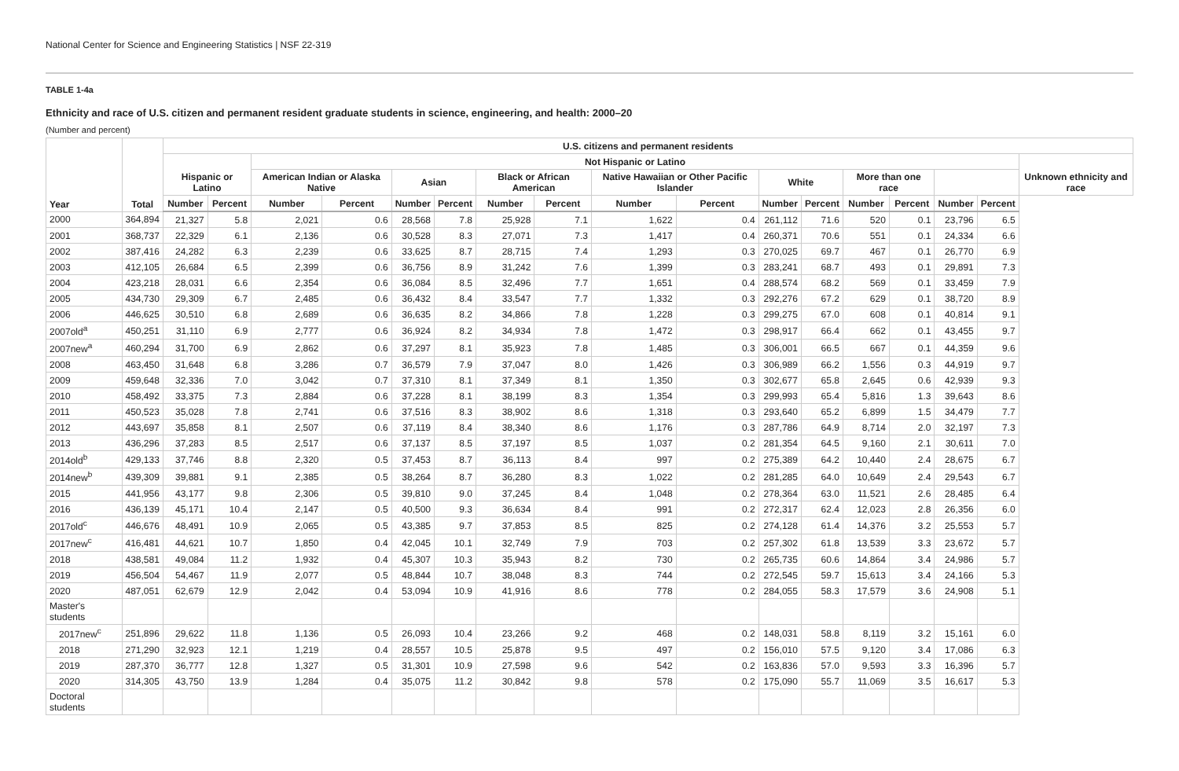National Center for Science and Engineering Statistics | NSF 22-319
TABLE 1-4a
Ethnicity and race of U.S. citizen and permanent resident graduate students in science, engineering, and health: 2000–20
(Number and percent)
| Year | Total | U.S. citizens and permanent residents | | | | | | | | | | | | | | | | |
| --- | --- | --- | --- | --- | --- | --- | --- | --- | --- | --- | --- | --- | --- | --- | --- | --- | --- | --- |
| | | Hispanic or Latino | | Not Hispanic or Latino | | | | | | | | | | | | | | Unknown ethnicity and race |
| | | | | American Indian or Alaska Native | | Asian | | Black or African American | | Native Hawaiian or Other Pacific Islander | | White | | More than one race | | | | |
| | | Number | Percent | Number | Percent | Number | Percent | Number | Percent | Number | Percent | Number | Percent | Number | Percent | Number | Percent | |
| 2000 | 364,894 | 21,327 | 5.8 | 2,021 | 0.6 | 28,568 | 7.8 | 25,928 | 7.1 | 1,622 | 0.4 | 261,112 | 71.6 | 520 | 0.1 | 23,796 | 6.5 | |
| 2001 | 368,737 | 22,329 | 6.1 | 2,136 | 0.6 | 30,528 | 8.3 | 27,071 | 7.3 | 1,417 | 0.4 | 260,371 | 70.6 | 551 | 0.1 | 24,334 | 6.6 | |
| 2002 | 387,416 | 24,282 | 6.3 | 2,239 | 0.6 | 33,625 | 8.7 | 28,715 | 7.4 | 1,293 | 0.3 | 270,025 | 69.7 | 467 | 0.1 | 26,770 | 6.9 | |
| 2003 | 412,105 | 26,684 | 6.5 | 2,399 | 0.6 | 36,756 | 8.9 | 31,242 | 7.6 | 1,399 | 0.3 | 283,241 | 68.7 | 493 | 0.1 | 29,891 | 7.3 | |
| 2004 | 423,218 | 28,031 | 6.6 | 2,354 | 0.6 | 36,084 | 8.5 | 32,496 | 7.7 | 1,651 | 0.4 | 288,574 | 68.2 | 569 | 0.1 | 33,459 | 7.9 | |
| 2005 | 434,730 | 29,309 | 6.7 | 2,485 | 0.6 | 36,432 | 8.4 | 33,547 | 7.7 | 1,332 | 0.3 | 292,276 | 67.2 | 629 | 0.1 | 38,720 | 8.9 | |
| 2006 | 446,625 | 30,510 | 6.8 | 2,689 | 0.6 | 36,635 | 8.2 | 34,866 | 7.8 | 1,228 | 0.3 | 299,275 | 67.0 | 608 | 0.1 | 40,814 | 9.1 | |
| 2007old<sup>a</sup> | 450,251 | 31,110 | 6.9 | 2,777 | 0.6 | 36,924 | 8.2 | 34,934 | 7.8 | 1,472 | 0.3 | 298,917 | 66.4 | 662 | 0.1 | 43,455 | 9.7 | |
| 2007new<sup>a</sup> | 460,294 | 31,700 | 6.9 | 2,862 | 0.6 | 37,297 | 8.1 | 35,923 | 7.8 | 1,485 | 0.3 | 306,001 | 66.5 | 667 | 0.1 | 44,359 | 9.6 | |
| 2008 | 463,450 | 31,648 | 6.8 | 3,286 | 0.7 | 36,579 | 7.9 | 37,047 | 8.0 | 1,426 | 0.3 | 306,989 | 66.2 | 1,556 | 0.3 | 44,919 | 9.7 | |
| 2009 | 459,648 | 32,336 | 7.0 | 3,042 | 0.7 | 37,310 | 8.1 | 37,349 | 8.1 | 1,350 | 0.3 | 302,677 | 65.8 | 2,645 | 0.6 | 42,939 | 9.3 | |
| 2010 | 458,492 | 33,375 | 7.3 | 2,884 | 0.6 | 37,228 | 8.1 | 38,199 | 8.3 | 1,354 | 0.3 | 299,993 | 65.4 | 5,816 | 1.3 | 39,643 | 8.6 | |
| 2011 | 450,523 | 35,028 | 7.8 | 2,741 | 0.6 | 37,516 | 8.3 | 38,902 | 8.6 | 1,318 | 0.3 | 293,640 | 65.2 | 6,899 | 1.5 | 34,479 | 7.7 | |
| 2012 | 443,697 | 35,858 | 8.1 | 2,507 | 0.6 | 37,119 | 8.4 | 38,340 | 8.6 | 1,176 | 0.3 | 287,786 | 64.9 | 8,714 | 2.0 | 32,197 | 7.3 | |
| 2013 | 436,296 | 37,283 | 8.5 | 2,517 | 0.6 | 37,137 | 8.5 | 37,197 | 8.5 | 1,037 | 0.2 | 281,354 | 64.5 | 9,160 | 2.1 | 30,611 | 7.0 | |
| 2014old<sup>b</sup> | 429,133 | 37,746 | 8.8 | 2,320 | 0.5 | 37,453 | 8.7 | 36,113 | 8.4 | 997 | 0.2 | 275,389 | 64.2 | 10,440 | 2.4 | 28,675 | 6.7 | |
| 2014new<sup>b</sup> | 439,309 | 39,881 | 9.1 | 2,385 | 0.5 | 38,264 | 8.7 | 36,280 | 8.3 | 1,022 | 0.2 | 281,285 | 64.0 | 10,649 | 2.4 | 29,543 | 6.7 | |
| 2015 | 441,956 | 43,177 | 9.8 | 2,306 | 0.5 | 39,810 | 9.0 | 37,245 | 8.4 | 1,048 | 0.2 | 278,364 | 63.0 | 11,521 | 2.6 | 28,485 | 6.4 | |
| 2016 | 436,139 | 45,171 | 10.4 | 2,147 | 0.5 | 40,500 | 9.3 | 36,634 | 8.4 | 991 | 0.2 | 272,317 | 62.4 | 12,023 | 2.8 | 26,356 | 6.0 | |
| 2017old<sup>c</sup> | 446,676 | 48,491 | 10.9 | 2,065 | 0.5 | 43,385 | 9.7 | 37,853 | 8.5 | 825 | 0.2 | 274,128 | 61.4 | 14,376 | 3.2 | 25,553 | 5.7 | |
| 2017new<sup>c</sup> | 416,481 | 44,621 | 10.7 | 1,850 | 0.4 | 42,045 | 10.1 | 32,749 | 7.9 | 703 | 0.2 | 257,302 | 61.8 | 13,539 | 3.3 | 23,672 | 5.7 | |
| 2018 | 438,581 | 49,084 | 11.2 | 1,932 | 0.4 | 45,307 | 10.3 | 35,943 | 8.2 | 730 | 0.2 | 265,735 | 60.6 | 14,864 | 3.4 | 24,986 | 5.7 | |
| 2019 | 456,504 | 54,467 | 11.9 | 2,077 | 0.5 | 48,844 | 10.7 | 38,048 | 8.3 | 744 | 0.2 | 272,545 | 59.7 | 15,613 | 3.4 | 24,166 | 5.3 | |
| 2020 | 487,051 | 62,679 | 12.9 | 2,042 | 0.4 | 53,094 | 10.9 | 41,916 | 8.6 | 778 | 0.2 | 284,055 | 58.3 | 17,579 | 3.6 | 24,908 | 5.1 | |
| Master's students | | | | | | | | | | | | | | | | | | |
| 2017new<sup>c</sup> | 251,896 | 29,622 | 11.8 | 1,136 | 0.5 | 26,093 | 10.4 | 23,266 | 9.2 | 468 | 0.2 | 148,031 | 58.8 | 8,119 | 3.2 | 15,161 | 6.0 | |
| 2018 | 271,290 | 32,923 | 12.1 | 1,219 | 0.4 | 28,557 | 10.5 | 25,878 | 9.5 | 497 | 0.2 | 156,010 | 57.5 | 9,120 | 3.4 | 17,086 | 6.3 | |
| 2019 | 287,370 | 36,777 | 12.8 | 1,327 | 0.5 | 31,301 | 10.9 | 27,598 | 9.6 | 542 | 0.2 | 163,836 | 57.0 | 9,593 | 3.3 | 16,396 | 5.7 | |
| 2020 | 314,305 | 43,750 | 13.9 | 1,284 | 0.4 | 35,075 | 11.2 | 30,842 | 9.8 | 578 | 0.2 | 175,090 | 55.7 | 11,069 | 3.5 | 16,617 | 5.3 | |
| Doctoral students | | | | | | | | | | | | | | | | | | |